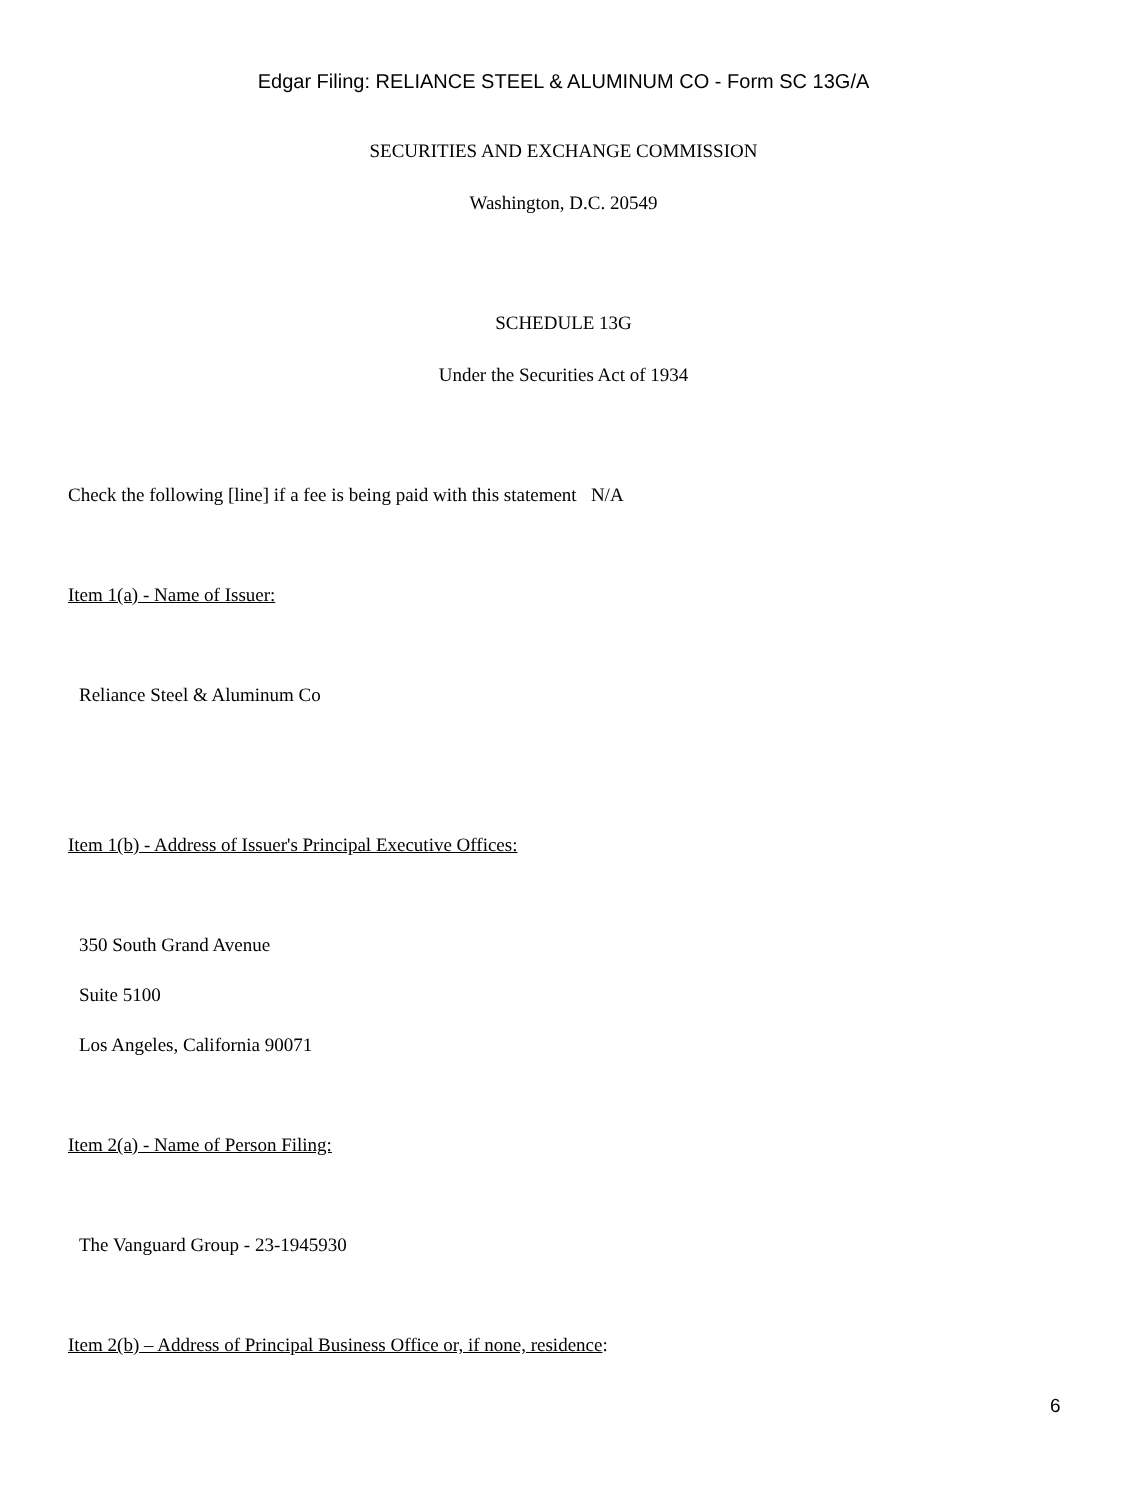Edgar Filing: RELIANCE STEEL & ALUMINUM CO - Form SC 13G/A
SECURITIES AND EXCHANGE COMMISSION
Washington, D.C. 20549
SCHEDULE 13G
Under the Securities Act of 1934
Check the following [line] if a fee is being paid with this statement N/A
Item 1(a) - Name of Issuer:
Reliance Steel & Aluminum Co
Item 1(b) - Address of Issuer's Principal Executive Offices:
350 South Grand Avenue
Suite 5100
Los Angeles, California 90071
Item 2(a) - Name of Person Filing:
The Vanguard Group - 23-1945930
Item 2(b) – Address of Principal Business Office or, if none, residence:
6